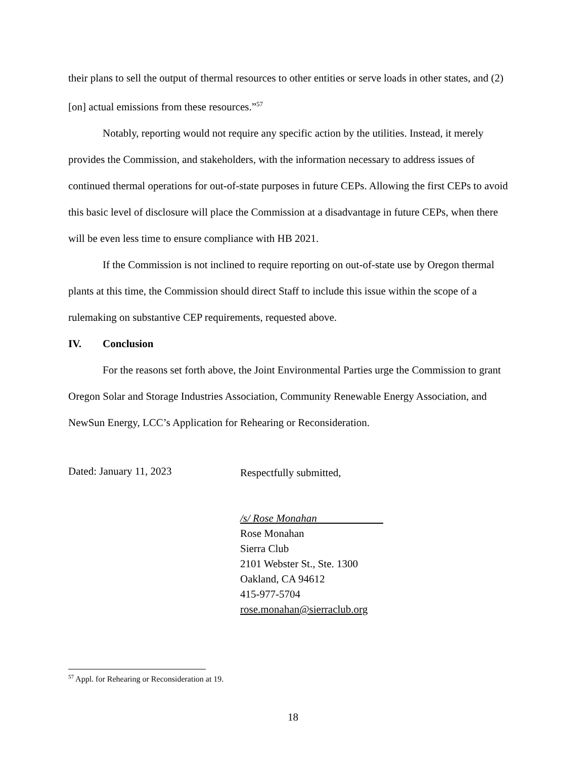their plans to sell the output of thermal resources to other entities or serve loads in other states, and (2) [on] actual emissions from these resources.”<sup>57</sup>
Notably, reporting would not require any specific action by the utilities. Instead, it merely provides the Commission, and stakeholders, with the information necessary to address issues of continued thermal operations for out-of-state purposes in future CEPs. Allowing the first CEPs to avoid this basic level of disclosure will place the Commission at a disadvantage in future CEPs, when there will be even less time to ensure compliance with HB 2021.
If the Commission is not inclined to require reporting on out-of-state use by Oregon thermal plants at this time, the Commission should direct Staff to include this issue within the scope of a rulemaking on substantive CEP requirements, requested above.
IV. Conclusion
For the reasons set forth above, the Joint Environmental Parties urge the Commission to grant Oregon Solar and Storage Industries Association, Community Renewable Energy Association, and NewSun Energy, LCC’s Application for Rehearing or Reconsideration.
Dated: January 11, 2023
Respectfully submitted,
/s/ Rose Monahan
Rose Monahan
Sierra Club
2101 Webster St., Ste. 1300
Oakland, CA 94612
415-977-5704
rose.monahan@sierraclub.org
<sup>57</sup> Appl. for Rehearing or Reconsideration at 19.
18